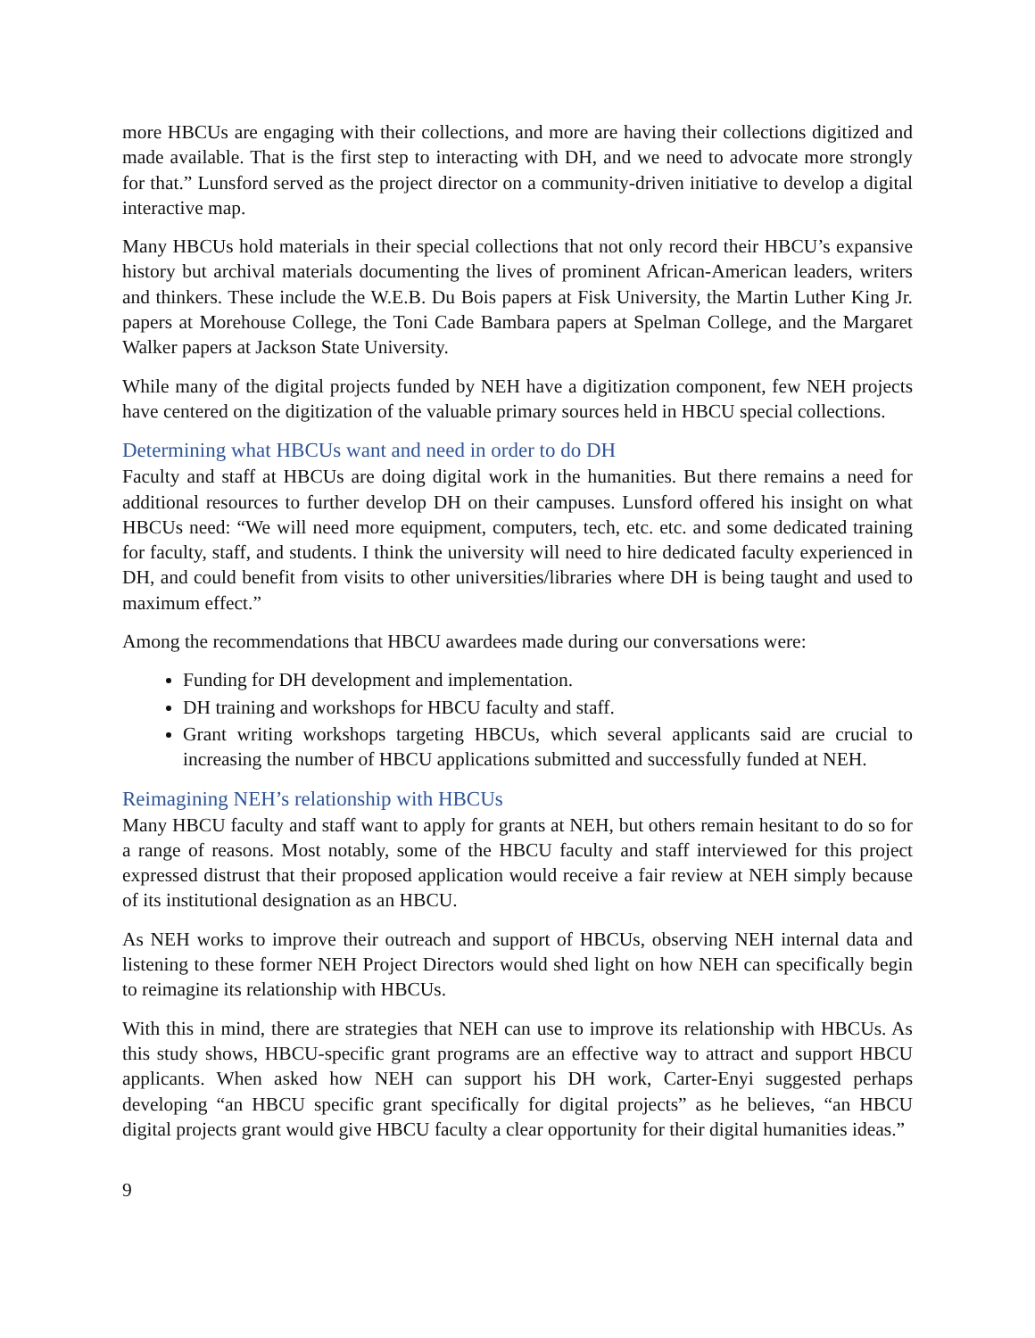more HBCUs are engaging with their collections, and more are having their collections digitized and made available. That is the first step to interacting with DH, and we need to advocate more strongly for that.” Lunsford served as the project director on a community-driven initiative to develop a digital interactive map.
Many HBCUs hold materials in their special collections that not only record their HBCU’s expansive history but archival materials documenting the lives of prominent African-American leaders, writers and thinkers. These include the W.E.B. Du Bois papers at Fisk University, the Martin Luther King Jr. papers at Morehouse College, the Toni Cade Bambara papers at Spelman College, and the Margaret Walker papers at Jackson State University.
While many of the digital projects funded by NEH have a digitization component, few NEH projects have centered on the digitization of the valuable primary sources held in HBCU special collections.
Determining what HBCUs want and need in order to do DH
Faculty and staff at HBCUs are doing digital work in the humanities. But there remains a need for additional resources to further develop DH on their campuses. Lunsford offered his insight on what HBCUs need: “We will need more equipment, computers, tech, etc. etc. and some dedicated training for faculty, staff, and students. I think the university will need to hire dedicated faculty experienced in DH, and could benefit from visits to other universities/libraries where DH is being taught and used to maximum effect.”
Among the recommendations that HBCU awardees made during our conversations were:
Funding for DH development and implementation.
DH training and workshops for HBCU faculty and staff.
Grant writing workshops targeting HBCUs, which several applicants said are crucial to increasing the number of HBCU applications submitted and successfully funded at NEH.
Reimagining NEH’s relationship with HBCUs
Many HBCU faculty and staff want to apply for grants at NEH, but others remain hesitant to do so for a range of reasons. Most notably, some of the HBCU faculty and staff interviewed for this project expressed distrust that their proposed application would receive a fair review at NEH simply because of its institutional designation as an HBCU.
As NEH works to improve their outreach and support of HBCUs, observing NEH internal data and listening to these former NEH Project Directors would shed light on how NEH can specifically begin to reimagine its relationship with HBCUs.
With this in mind, there are strategies that NEH can use to improve its relationship with HBCUs. As this study shows, HBCU-specific grant programs are an effective way to attract and support HBCU applicants. When asked how NEH can support his DH work, Carter-Enyi suggested perhaps developing “an HBCU specific grant specifically for digital projects” as he believes, “an HBCU digital projects grant would give HBCU faculty a clear opportunity for their digital humanities ideas.”
9